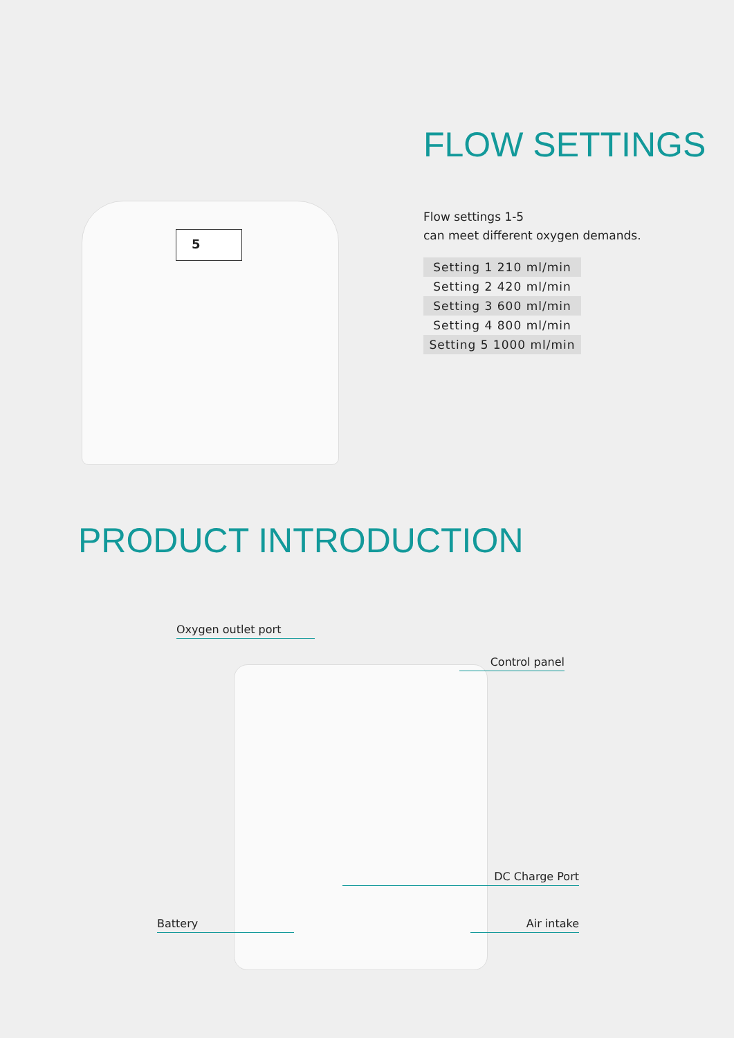5
FLOW SETTINGS
Flow settings 1-5
can meet different oxygen demands.
| Setting 1 210 ml/min |
| Setting 2 420 ml/min |
| Setting 3 600 ml/min |
| Setting 4 800 ml/min |
| Setting 5 1000 ml/min |
PRODUCT INTRODUCTION
Oxygen outlet port
Control panel
DC Charge Port
Battery Air intake